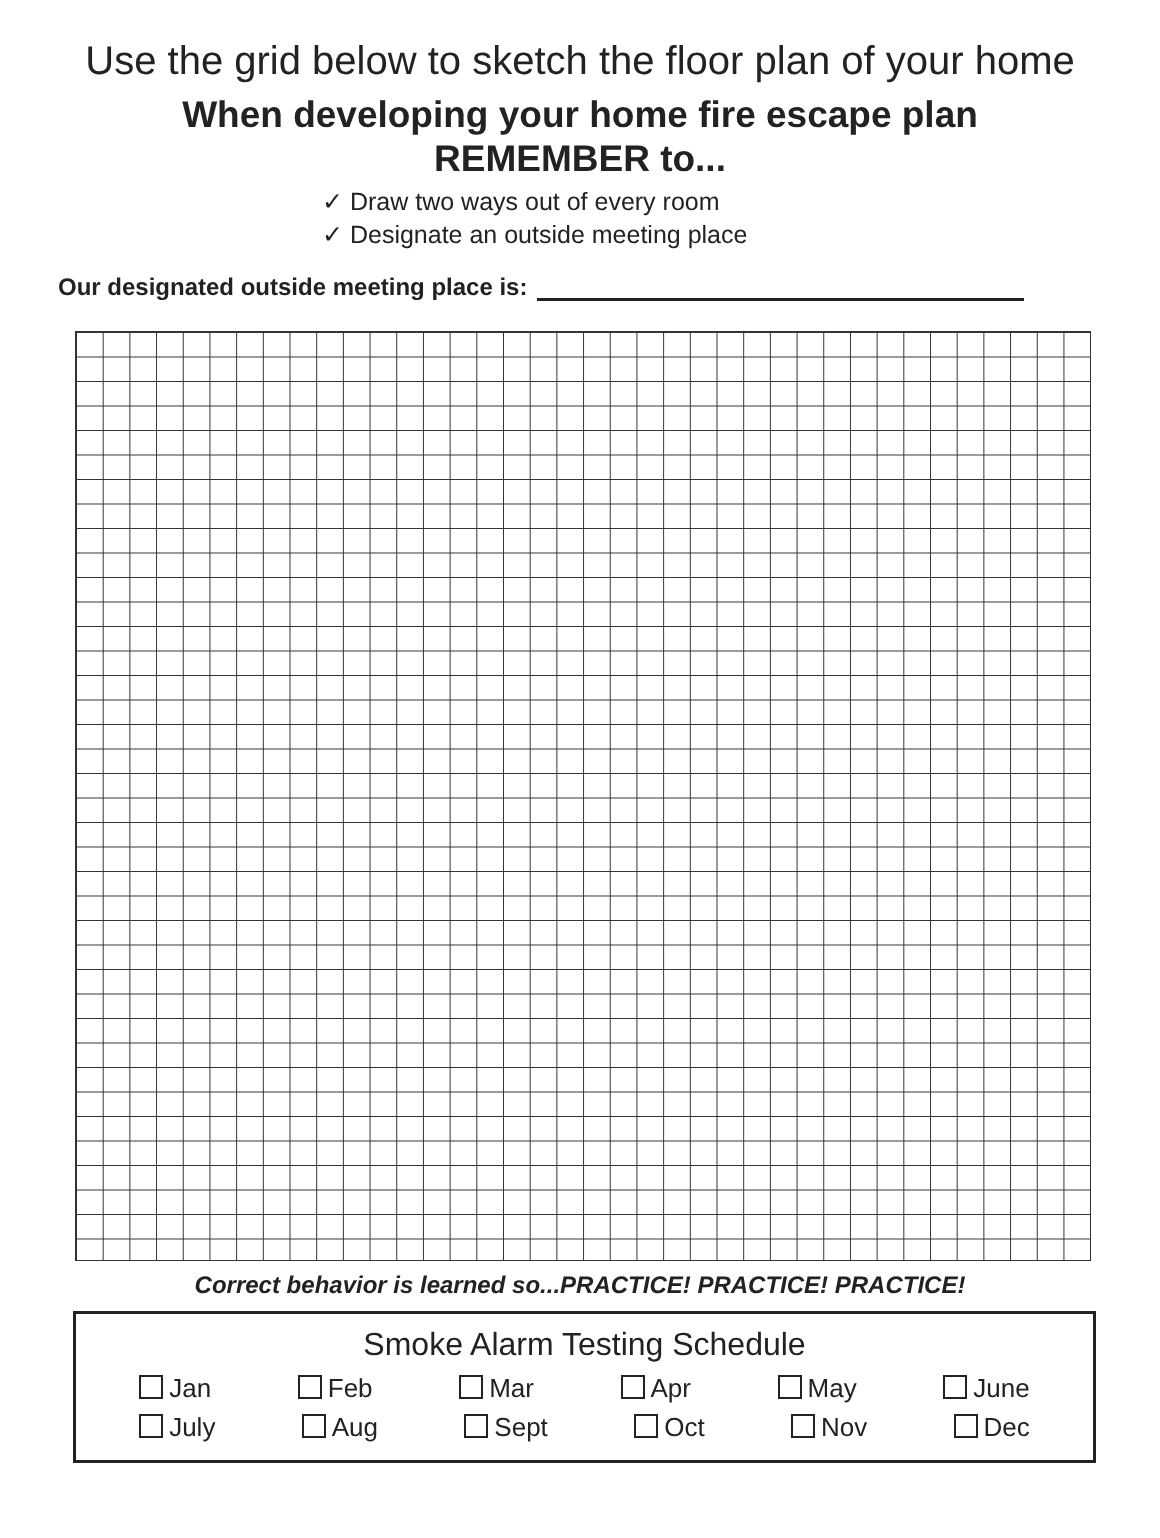Use the grid below to sketch the floor plan of your home
When developing your home fire escape plan
REMEMBER to...
✓ Draw two ways out of every room
✓ Designate an outside meeting place
Our designated outside meeting place is:
Correct behavior is learned so...PRACTICE! PRACTICE! PRACTICE!
Smoke Alarm Testing Schedule
Jan Feb Mar Apr May June
July Aug Sept Oct Nov Dec